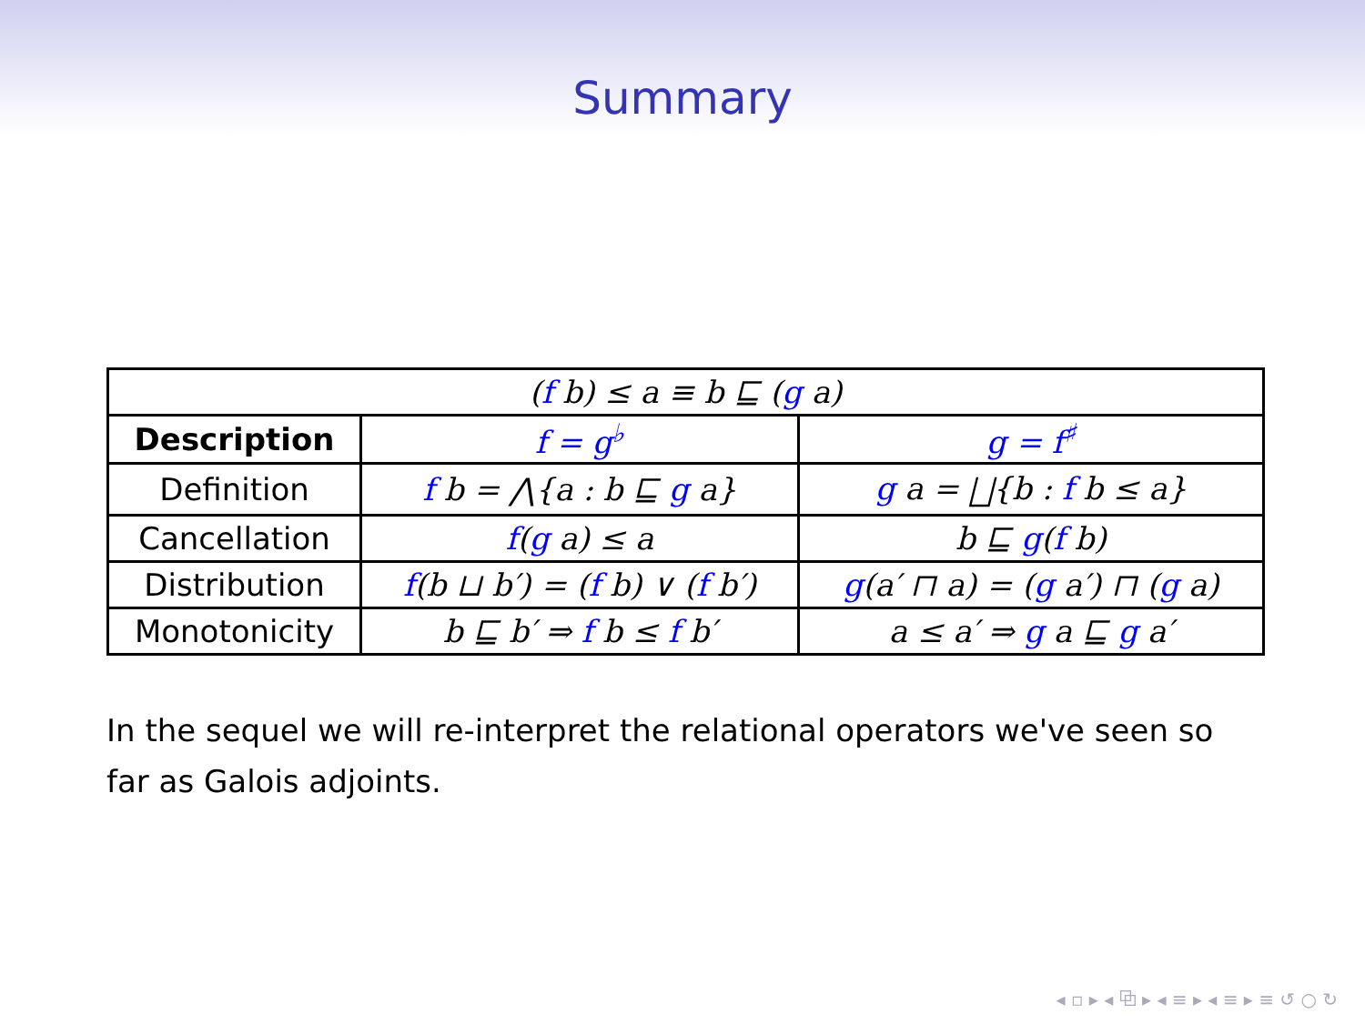Summary
| ( f b) ≤ a ≡ b ⊑ ( g a) | | |
| Description | f = g<sup>♭</sup> | g = f<sup>♯</sup> |
| Definition | f b = ⋀{a : b ⊑ g a} | g a = ⨆{b : f b ≤ a} |
| Cancellation | f ( g a) ≤ a | b ⊑ g ( f b) |
| Distribution | f (b ⊔ b′) = ( f b) ∨ ( f b′) | g (a′ ⊓ a) = ( g a′) ⊓ ( g a) |
| Monotonicity | b ⊑ b′ ⇒ f b ≤ f b′ | a ≤ a′ ⇒ g a ⊑ g a′ |
In the sequel we will re-interpret the relational operators we've seen so far as Galois adjoints.
◂ ▫ ▸ ◂ ⧉ ▸ ◂ ≡ ▸ ◂ ≡ ▸ ≡ ↺ ○ ↻